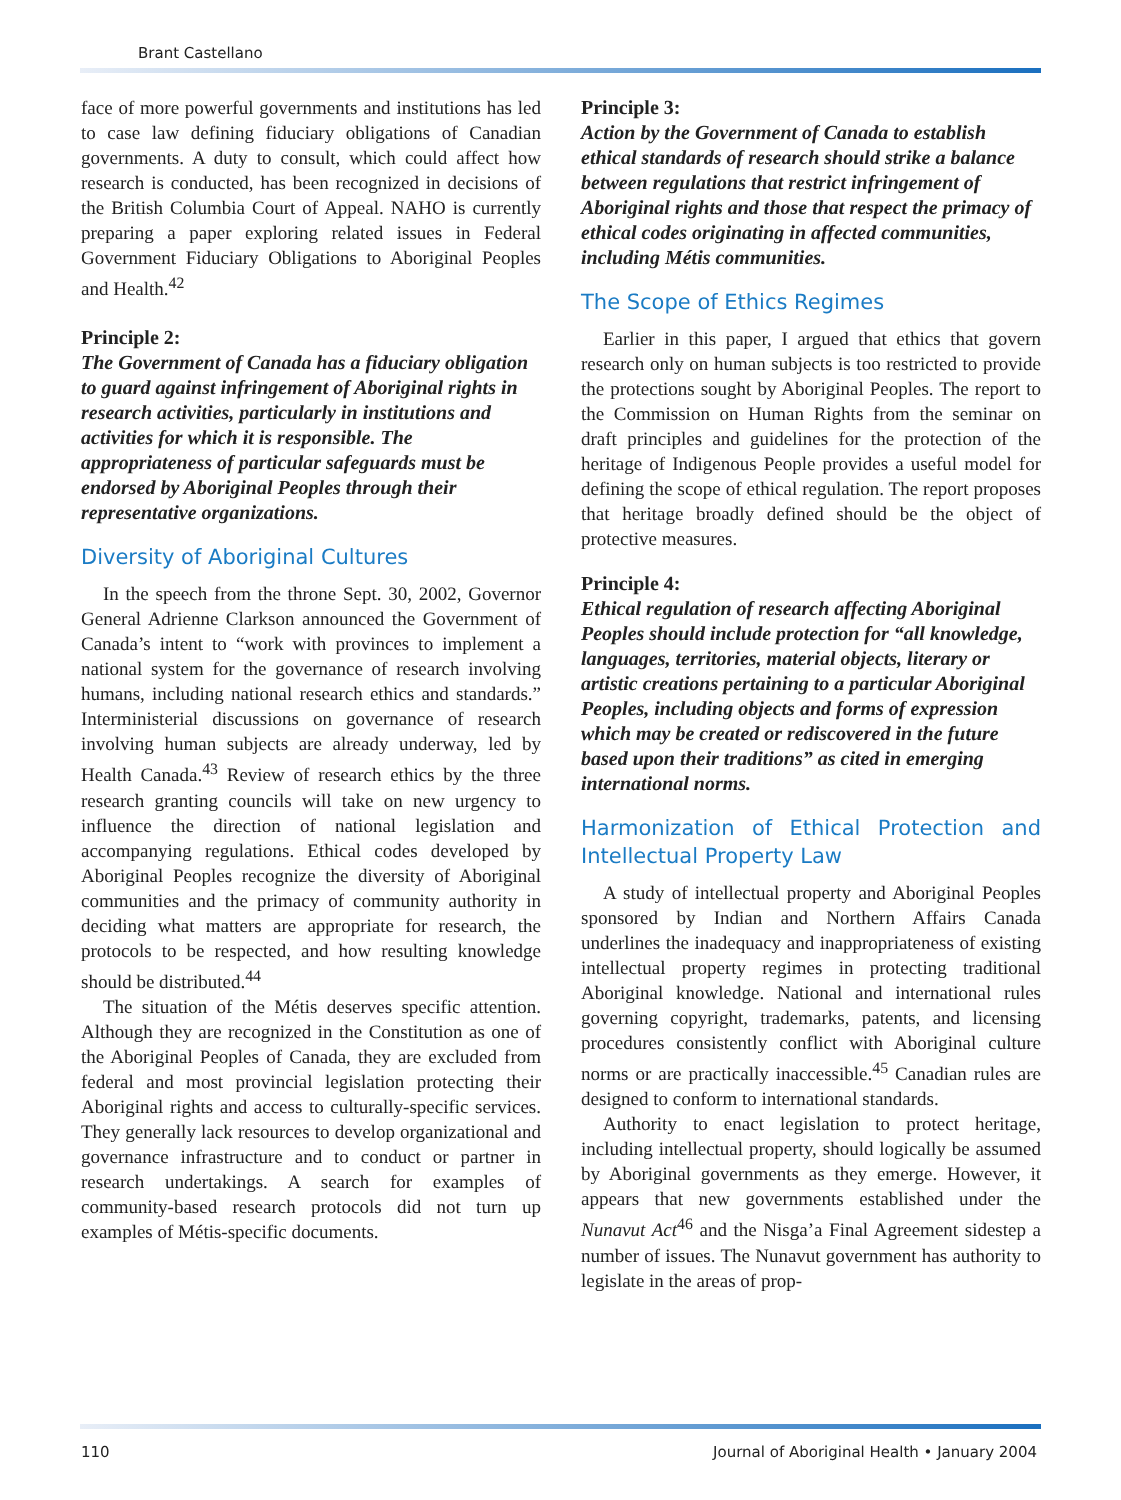Brant Castellano
face of more powerful governments and institutions has led to case law defining fiduciary obligations of Canadian governments. A duty to consult, which could affect how research is conducted, has been recognized in decisions of the British Columbia Court of Appeal. NAHO is currently preparing a paper exploring related issues in Federal Government Fiduciary Obligations to Aboriginal Peoples and Health.<sup>42</sup>
Principle 2:
The Government of Canada has a fiduciary obligation to guard against infringement of Aboriginal rights in research activities, particularly in institutions and activities for which it is responsible. The appropriateness of particular safeguards must be endorsed by Aboriginal Peoples through their representative organizations.
Diversity of Aboriginal Cultures
In the speech from the throne Sept. 30, 2002, Governor General Adrienne Clarkson announced the Government of Canada’s intent to “work with provinces to implement a national system for the governance of research involving humans, including national research ethics and standards.” Interministerial discussions on governance of research involving human subjects are already underway, led by Health Canada.<sup>43</sup> Review of research ethics by the three research granting councils will take on new urgency to influence the direction of national legislation and accompanying regulations. Ethical codes developed by Aboriginal Peoples recognize the diversity of Aboriginal communities and the primacy of community authority in deciding what matters are appropriate for research, the protocols to be respected, and how resulting knowledge should be distributed.<sup>44</sup>
The situation of the Métis deserves specific attention. Although they are recognized in the Constitution as one of the Aboriginal Peoples of Canada, they are excluded from federal and most provincial legislation protecting their Aboriginal rights and access to culturally-specific services. They generally lack resources to develop organizational and governance infrastructure and to conduct or partner in research undertakings. A search for examples of community-based research protocols did not turn up examples of Métis-specific documents.
Principle 3:
Action by the Government of Canada to establish ethical standards of research should strike a balance between regulations that restrict infringement of Aboriginal rights and those that respect the primacy of ethical codes originating in affected communities, including Métis communities.
The Scope of Ethics Regimes
Earlier in this paper, I argued that ethics that govern research only on human subjects is too restricted to provide the protections sought by Aboriginal Peoples. The report to the Commission on Human Rights from the seminar on draft principles and guidelines for the protection of the heritage of Indigenous People provides a useful model for defining the scope of ethical regulation. The report proposes that heritage broadly defined should be the object of protective measures.
Principle 4:
Ethical regulation of research affecting Aboriginal Peoples should include protection for “all knowledge, languages, territories, material objects, literary or artistic creations pertaining to a particular Aboriginal Peoples, including objects and forms of expression which may be created or rediscovered in the future based upon their traditions” as cited in emerging international norms.
Harmonization of Ethical Protection and Intellectual Property Law
A study of intellectual property and Aboriginal Peoples sponsored by Indian and Northern Affairs Canada underlines the inadequacy and inappropriateness of existing intellectual property regimes in protecting traditional Aboriginal knowledge. National and international rules governing copyright, trademarks, patents, and licensing procedures consistently conflict with Aboriginal culture norms or are practically inaccessible.<sup>45</sup> Canadian rules are designed to conform to international standards.
Authority to enact legislation to protect heritage, including intellectual property, should logically be assumed by Aboriginal governments as they emerge. However, it appears that new governments established under the Nunavut Act<sup>46</sup> and the Nisga’a Final Agreement sidestep a number of issues. The Nunavut government has authority to legislate in the areas of prop-
110
Journal of Aboriginal Health • January 2004